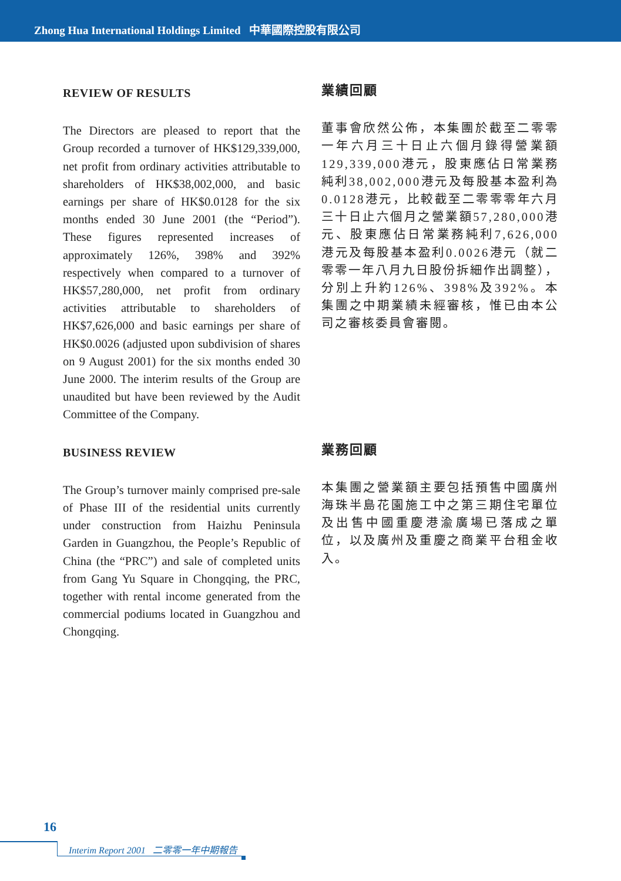Zhong Hua International Holdings Limited 中華國際控股有限公司
REVIEW OF RESULTS
The Directors are pleased to report that the Group recorded a turnover of HK$129,339,000, net profit from ordinary activities attributable to shareholders of HK$38,002,000, and basic earnings per share of HK$0.0128 for the six months ended 30 June 2001 (the “Period”). These figures represented increases of approximately 126%, 398% and 392% respectively when compared to a turnover of HK$57,280,000, net profit from ordinary activities attributable to shareholders of HK$7,626,000 and basic earnings per share of HK$0.0026 (adjusted upon subdivision of shares on 9 August 2001) for the six months ended 30 June 2000. The interim results of the Group are unaudited but have been reviewed by the Audit Committee of the Company.
業績回顧
董事會欣然公佈，本集團於截至二零零一年六月三十日止六個月錄得營業額129,339,000港元，股東應佔日常業務純利38,002,000港元及每股基本盈利為0.0128港元，比較截至二零零零年六月三十日止六個月之營業額57,280,000港元、股東應佔日常業務純利7,626,000港元及每股基本盈利0.0026港元（就二零零一年八月九日股份拆細作出調整），分別上升約126%、398%及392%。本集團之中期業績未經審核，惟已由本公司之審核委員會審閱。
BUSINESS REVIEW
The Group’s turnover mainly comprised pre-sale of Phase III of the residential units currently under construction from Haizhu Peninsula Garden in Guangzhou, the People’s Republic of China (the “PRC”) and sale of completed units from Gang Yu Square in Chongqing, the PRC, together with rental income generated from the commercial podiums located in Guangzhou and Chongqing.
業務回顧
本集團之營業額主要包括預售中國廣州海珠半島花園施工中之第三期住宅單位及出售中國重慶港渝廣場已落成之單位，以及廣州及重慶之商業平台租金收入。
16
Interim Report 2001 二零零一年中期報告